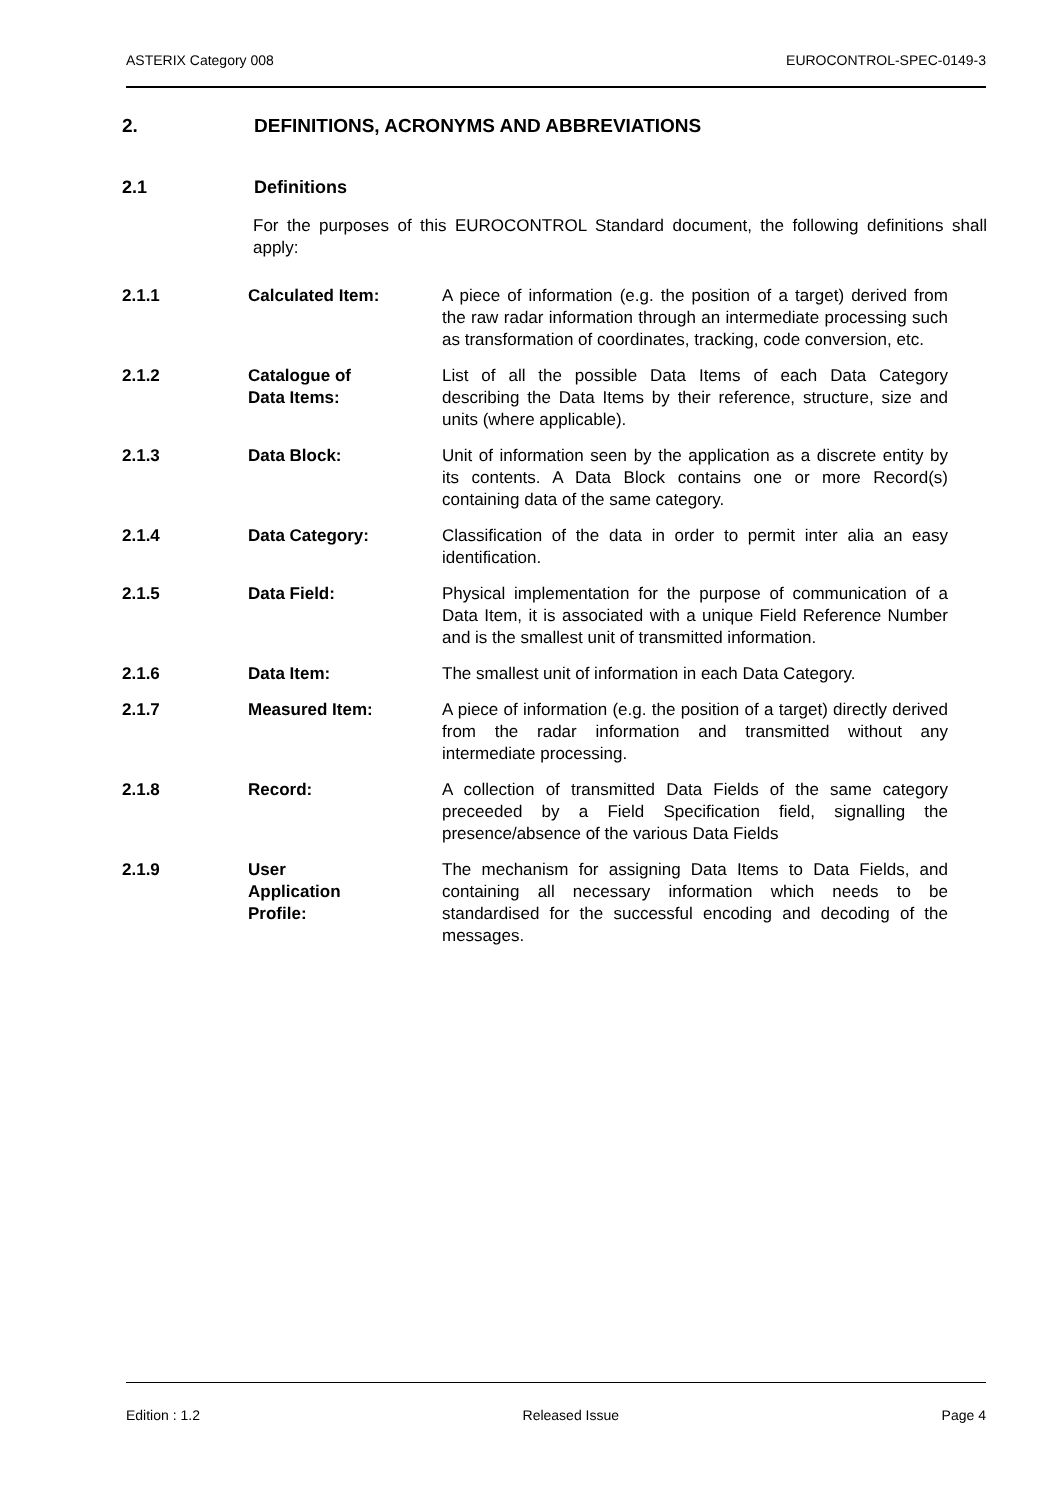ASTERIX Category 008 EUROCONTROL-SPEC-0149-3
2. DEFINITIONS, ACRONYMS AND ABBREVIATIONS
2.1 Definitions
For the purposes of this EUROCONTROL Standard document, the following definitions shall apply:
2.1.1 Calculated Item: A piece of information (e.g. the position of a target) derived from the raw radar information through an intermediate processing such as transformation of coordinates, tracking, code conversion, etc.
2.1.2 Catalogue of
Data Items:
List of all the possible Data Items of each Data Category describing the Data Items by their reference, structure, size and units (where applicable).
2.1.3 Data Block: Unit of information seen by the application as a discrete entity by its contents. A Data Block contains one or more Record(s) containing data of the same category.
2.1.4 Data Category: Classification of the data in order to permit inter alia an easy identification.
2.1.5 Data Field: Physical implementation for the purpose of communication of a Data Item, it is associated with a unique Field Reference Number and is the smallest unit of transmitted information.
2.1.6 Data Item: The smallest unit of information in each Data Category.
2.1.7 Measured Item: A piece of information (e.g. the position of a target) directly derived from the radar information and transmitted without any intermediate processing.
2.1.8 Record: A collection of transmitted Data Fields of the same category preceeded by a Field Specification field, signalling the presence/absence of the various Data Fields
2.1.9 User
Application
Profile:
The mechanism for assigning Data Items to Data Fields, and containing all necessary information which needs to be standardised for the successful encoding and decoding of the messages.
Edition : 1.2 Released Issue Page 4